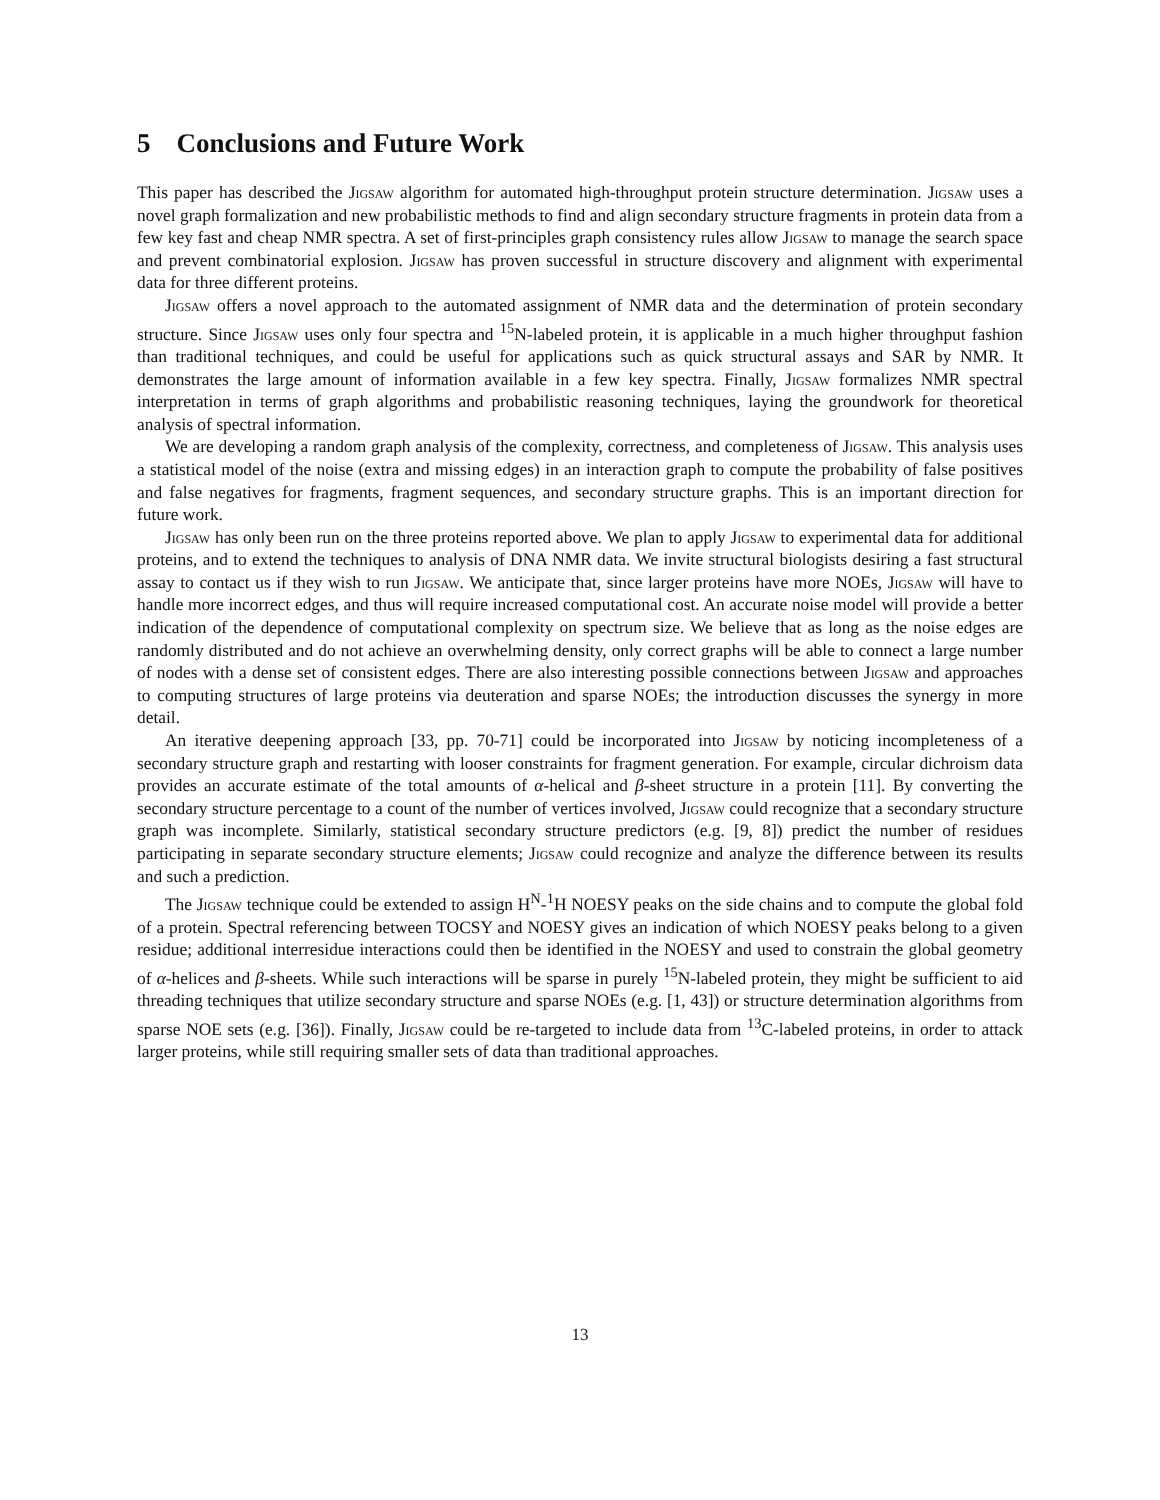5 Conclusions and Future Work
This paper has described the Jigsaw algorithm for automated high-throughput protein structure determination. Jigsaw uses a novel graph formalization and new probabilistic methods to find and align secondary structure fragments in protein data from a few key fast and cheap NMR spectra. A set of first-principles graph consistency rules allow Jigsaw to manage the search space and prevent combinatorial explosion. Jigsaw has proven successful in structure discovery and alignment with experimental data for three different proteins.
Jigsaw offers a novel approach to the automated assignment of NMR data and the determination of protein secondary structure. Since Jigsaw uses only four spectra and <sup>15</sup>N-labeled protein, it is applicable in a much higher throughput fashion than traditional techniques, and could be useful for applications such as quick structural assays and SAR by NMR. It demonstrates the large amount of information available in a few key spectra. Finally, Jigsaw formalizes NMR spectral interpretation in terms of graph algorithms and probabilistic reasoning techniques, laying the groundwork for theoretical analysis of spectral information.
We are developing a random graph analysis of the complexity, correctness, and completeness of Jigsaw. This analysis uses a statistical model of the noise (extra and missing edges) in an interaction graph to compute the probability of false positives and false negatives for fragments, fragment sequences, and secondary structure graphs. This is an important direction for future work.
Jigsaw has only been run on the three proteins reported above. We plan to apply Jigsaw to experimental data for additional proteins, and to extend the techniques to analysis of DNA NMR data. We invite structural biologists desiring a fast structural assay to contact us if they wish to run Jigsaw. We anticipate that, since larger proteins have more NOEs, Jigsaw will have to handle more incorrect edges, and thus will require increased computational cost. An accurate noise model will provide a better indication of the dependence of computational complexity on spectrum size. We believe that as long as the noise edges are randomly distributed and do not achieve an overwhelming density, only correct graphs will be able to connect a large number of nodes with a dense set of consistent edges. There are also interesting possible connections between Jigsaw and approaches to computing structures of large proteins via deuteration and sparse NOEs; the introduction discusses the synergy in more detail.
An iterative deepening approach [33, pp. 70-71] could be incorporated into Jigsaw by noticing incompleteness of a secondary structure graph and restarting with looser constraints for fragment generation. For example, circular dichroism data provides an accurate estimate of the total amounts of α-helical and β-sheet structure in a protein [11]. By converting the secondary structure percentage to a count of the number of vertices involved, Jigsaw could recognize that a secondary structure graph was incomplete. Similarly, statistical secondary structure predictors (e.g. [9, 8]) predict the number of residues participating in separate secondary structure elements; Jigsaw could recognize and analyze the difference between its results and such a prediction.
The Jigsaw technique could be extended to assign H<sup>N</sup>-<sup>1</sup>H NOESY peaks on the side chains and to compute the global fold of a protein. Spectral referencing between TOCSY and NOESY gives an indication of which NOESY peaks belong to a given residue; additional interresidue interactions could then be identified in the NOESY and used to constrain the global geometry of α-helices and β-sheets. While such interactions will be sparse in purely <sup>15</sup>N-labeled protein, they might be sufficient to aid threading techniques that utilize secondary structure and sparse NOEs (e.g. [1, 43]) or structure determination algorithms from sparse NOE sets (e.g. [36]). Finally, Jigsaw could be re-targeted to include data from <sup>13</sup>C-labeled proteins, in order to attack larger proteins, while still requiring smaller sets of data than traditional approaches.
13